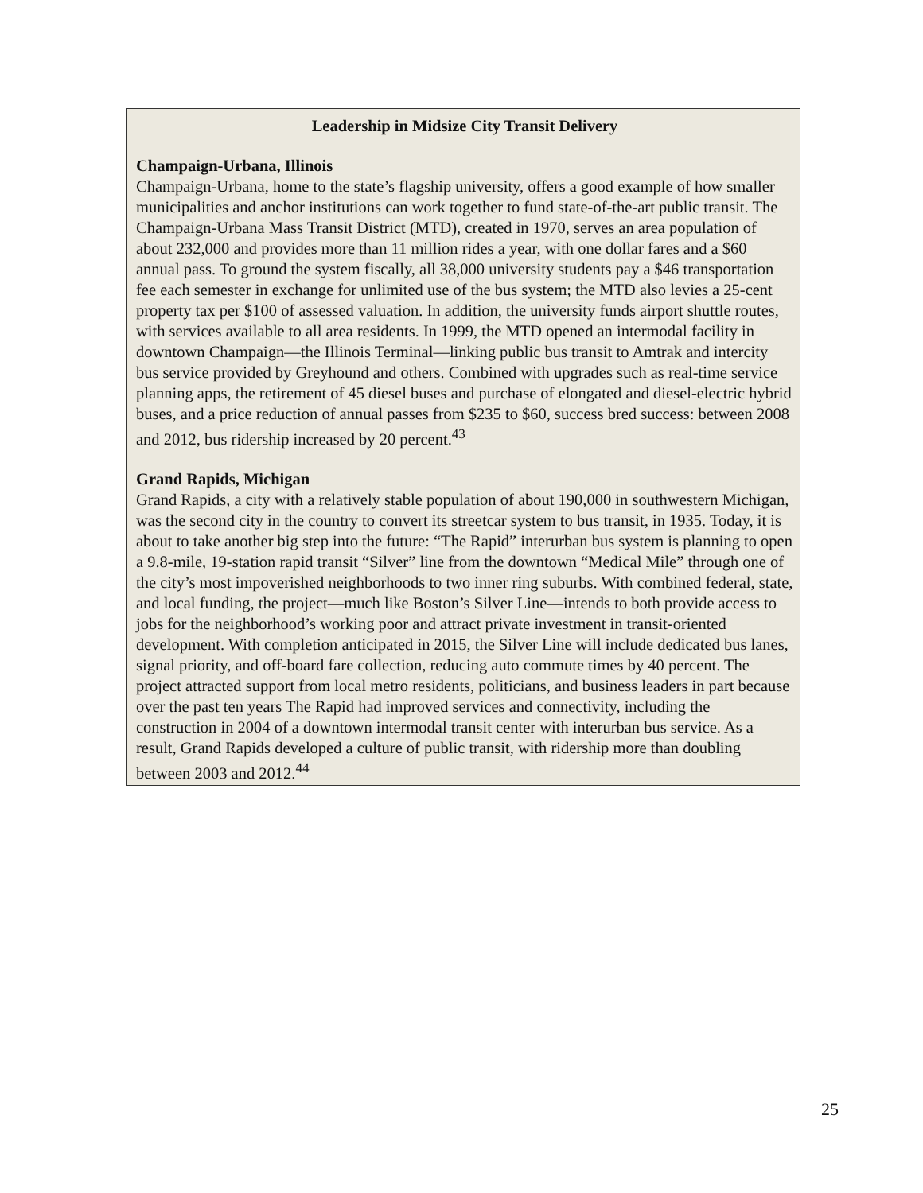Leadership in Midsize City Transit Delivery
Champaign-Urbana, Illinois
Champaign-Urbana, home to the state’s flagship university, offers a good example of how smaller municipalities and anchor institutions can work together to fund state-of-the-art public transit. The Champaign-Urbana Mass Transit District (MTD), created in 1970, serves an area population of about 232,000 and provides more than 11 million rides a year, with one dollar fares and a $60 annual pass. To ground the system fiscally, all 38,000 university students pay a $46 transportation fee each semester in exchange for unlimited use of the bus system; the MTD also levies a 25-cent property tax per $100 of assessed valuation. In addition, the university funds airport shuttle routes, with services available to all area residents. In 1999, the MTD opened an intermodal facility in downtown Champaign—the Illinois Terminal—linking public bus transit to Amtrak and intercity bus service provided by Greyhound and others. Combined with upgrades such as real-time service planning apps, the retirement of 45 diesel buses and purchase of elongated and diesel-electric hybrid buses, and a price reduction of annual passes from $235 to $60, success bred success: between 2008 and 2012, bus ridership increased by 20 percent.<sup>43</sup>
Grand Rapids, Michigan
Grand Rapids, a city with a relatively stable population of about 190,000 in southwestern Michigan, was the second city in the country to convert its streetcar system to bus transit, in 1935. Today, it is about to take another big step into the future: “The Rapid” interurban bus system is planning to open a 9.8-mile, 19-station rapid transit “Silver” line from the downtown “Medical Mile” through one of the city’s most impoverished neighborhoods to two inner ring suburbs. With combined federal, state, and local funding, the project—much like Boston’s Silver Line—intends to both provide access to jobs for the neighborhood’s working poor and attract private investment in transit-oriented development. With completion anticipated in 2015, the Silver Line will include dedicated bus lanes, signal priority, and off-board fare collection, reducing auto commute times by 40 percent. The project attracted support from local metro residents, politicians, and business leaders in part because over the past ten years The Rapid had improved services and connectivity, including the construction in 2004 of a downtown intermodal transit center with interurban bus service. As a result, Grand Rapids developed a culture of public transit, with ridership more than doubling between 2003 and 2012.<sup>44</sup>
25